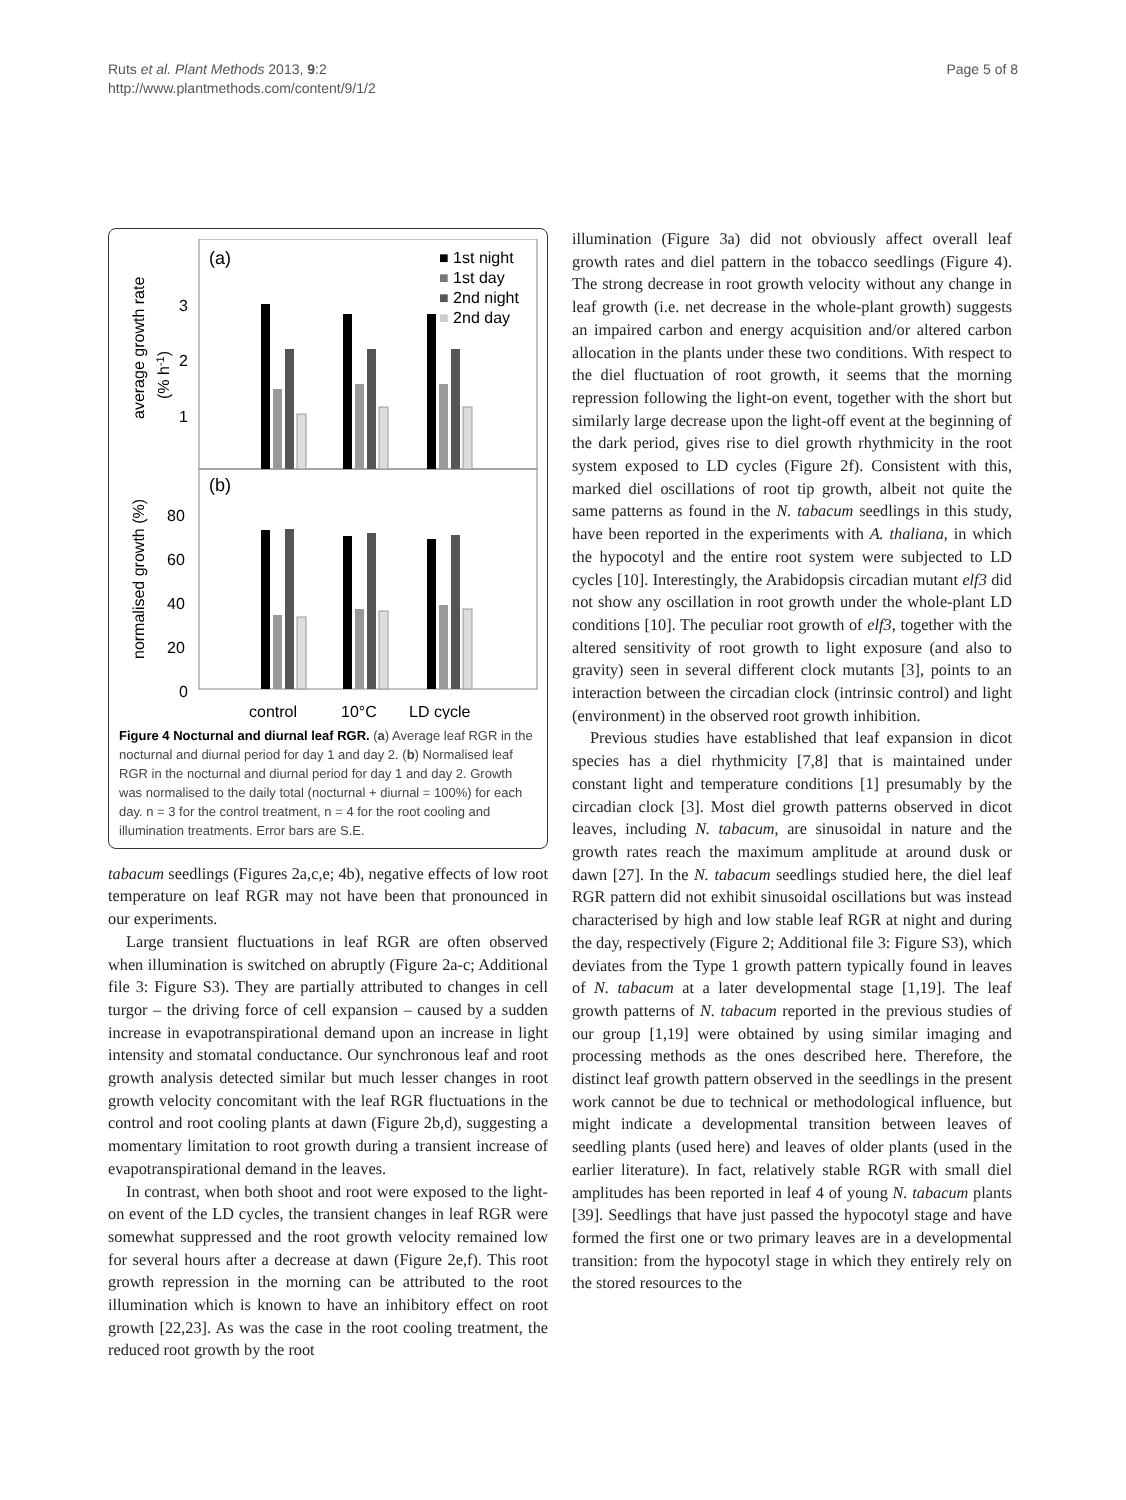Ruts et al. Plant Methods 2013, 9:2
http://www.plantmethods.com/content/9/1/2
Page 5 of 8
(a)
(b)
3
2
1
80
60
40
20
0
average growth rate
(% h-1)
normalised growth (%)
control
10°C
LD cycle
■ 1st night
■ 1st day
■ 2nd night
■ 2nd day
Figure 4 Nocturnal and diurnal leaf RGR. (a) Average leaf RGR in the nocturnal and diurnal period for day 1 and day 2. (b) Normalised leaf RGR in the nocturnal and diurnal period for day 1 and day 2. Growth was normalised to the daily total (nocturnal + diurnal = 100%) for each day. n = 3 for the control treatment, n = 4 for the root cooling and illumination treatments. Error bars are S.E.
tabacum seedlings (Figures 2a,c,e; 4b), negative effects of low root temperature on leaf RGR may not have been that pronounced in our experiments.
Large transient fluctuations in leaf RGR are often observed when illumination is switched on abruptly (Figure 2a-c; Additional file 3: Figure S3). They are partially attributed to changes in cell turgor – the driving force of cell expansion – caused by a sudden increase in evapotranspirational demand upon an increase in light intensity and stomatal conductance. Our synchronous leaf and root growth analysis detected similar but much lesser changes in root growth velocity concomitant with the leaf RGR fluctuations in the control and root cooling plants at dawn (Figure 2b,d), suggesting a momentary limitation to root growth during a transient increase of evapotranspirational demand in the leaves.
In contrast, when both shoot and root were exposed to the light-on event of the LD cycles, the transient changes in leaf RGR were somewhat suppressed and the root growth velocity remained low for several hours after a decrease at dawn (Figure 2e,f). This root growth repression in the morning can be attributed to the root illumination which is known to have an inhibitory effect on root growth [22,23]. As was the case in the root cooling treatment, the reduced root growth by the root
illumination (Figure 3a) did not obviously affect overall leaf growth rates and diel pattern in the tobacco seedlings (Figure 4). The strong decrease in root growth velocity without any change in leaf growth (i.e. net decrease in the whole-plant growth) suggests an impaired carbon and energy acquisition and/or altered carbon allocation in the plants under these two conditions. With respect to the diel fluctuation of root growth, it seems that the morning repression following the light-on event, together with the short but similarly large decrease upon the light-off event at the beginning of the dark period, gives rise to diel growth rhythmicity in the root system exposed to LD cycles (Figure 2f). Consistent with this, marked diel oscillations of root tip growth, albeit not quite the same patterns as found in the N. tabacum seedlings in this study, have been reported in the experiments with A. thaliana, in which the hypocotyl and the entire root system were subjected to LD cycles [10]. Interestingly, the Arabidopsis circadian mutant elf3 did not show any oscillation in root growth under the whole-plant LD conditions [10]. The peculiar root growth of elf3, together with the altered sensitivity of root growth to light exposure (and also to gravity) seen in several different clock mutants [3], points to an interaction between the circadian clock (intrinsic control) and light (environment) in the observed root growth inhibition.
Previous studies have established that leaf expansion in dicot species has a diel rhythmicity [7,8] that is maintained under constant light and temperature conditions [1] presumably by the circadian clock [3]. Most diel growth patterns observed in dicot leaves, including N. tabacum, are sinusoidal in nature and the growth rates reach the maximum amplitude at around dusk or dawn [27]. In the N. tabacum seedlings studied here, the diel leaf RGR pattern did not exhibit sinusoidal oscillations but was instead characterised by high and low stable leaf RGR at night and during the day, respectively (Figure 2; Additional file 3: Figure S3), which deviates from the Type 1 growth pattern typically found in leaves of N. tabacum at a later developmental stage [1,19]. The leaf growth patterns of N. tabacum reported in the previous studies of our group [1,19] were obtained by using similar imaging and processing methods as the ones described here. Therefore, the distinct leaf growth pattern observed in the seedlings in the present work cannot be due to technical or methodological influence, but might indicate a developmental transition between leaves of seedling plants (used here) and leaves of older plants (used in the earlier literature). In fact, relatively stable RGR with small diel amplitudes has been reported in leaf 4 of young N. tabacum plants [39]. Seedlings that have just passed the hypocotyl stage and have formed the first one or two primary leaves are in a developmental transition: from the hypocotyl stage in which they entirely rely on the stored resources to the